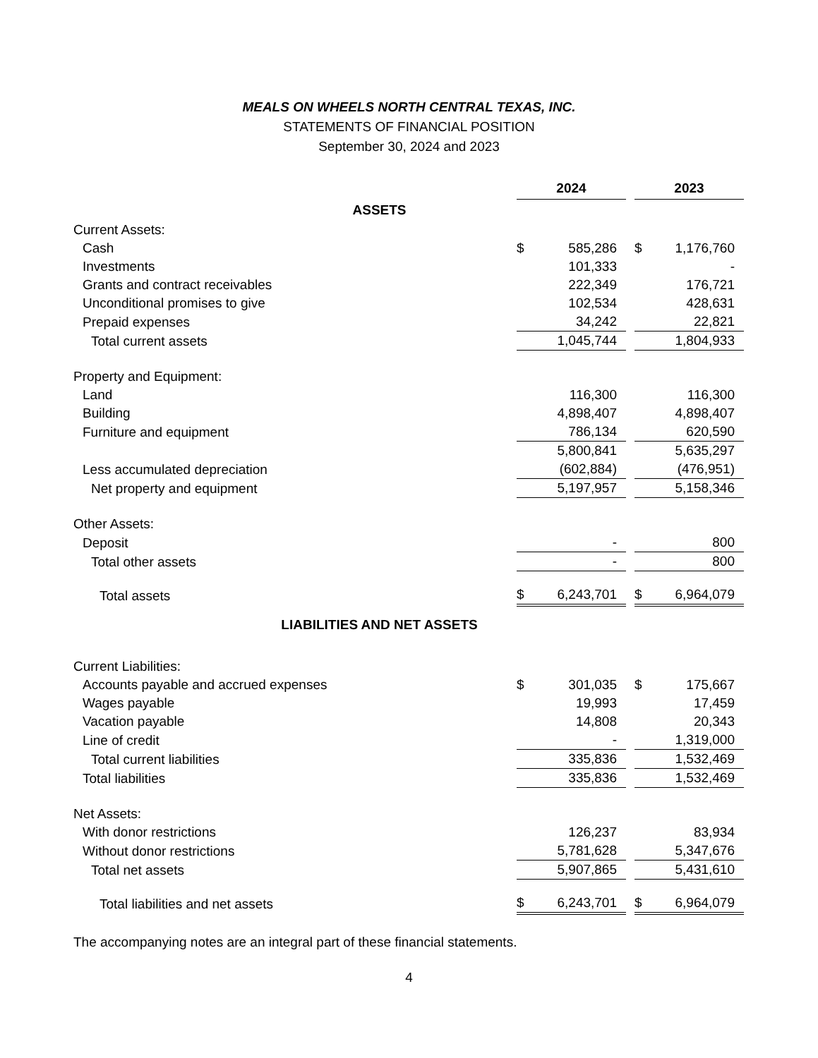MEALS ON WHEELS NORTH CENTRAL TEXAS, INC.
STATEMENTS OF FINANCIAL POSITION
September 30, 2024 and 2023
| | 2024 | | 2023 |
| --- | --- | --- | --- |
| ASSETS | | | |
| Current Assets: | | | |
| Cash | $ 585,286 | | $ 1,176,760 |
| Investments | 101,333 | | - |
| Grants and contract receivables | 222,349 | | 176,721 |
| Unconditional promises to give | 102,534 | | 428,631 |
| Prepaid expenses | 34,242 | | 22,821 |
| Total current assets | 1,045,744 | | 1,804,933 |
| Property and Equipment: | | | |
| Land | 116,300 | | 116,300 |
| Building | 4,898,407 | | 4,898,407 |
| Furniture and equipment | 786,134 | | 620,590 |
| | 5,800,841 | | 5,635,297 |
| Less accumulated depreciation | (602,884) | | (476,951) |
| Net property and equipment | 5,197,957 | | 5,158,346 |
| Other Assets: | | | |
| Deposit | - | | 800 |
| Total other assets | - | | 800 |
| Total assets | $ 6,243,701 | | $ 6,964,079 |
| LIABILITIES AND NET ASSETS | | | |
| Current Liabilities: | | | |
| Accounts payable and accrued expenses | $ 301,035 | | $ 175,667 |
| Wages payable | 19,993 | | 17,459 |
| Vacation payable | 14,808 | | 20,343 |
| Line of credit | - | | 1,319,000 |
| Total current liabilities | 335,836 | | 1,532,469 |
| Total liabilities | 335,836 | | 1,532,469 |
| Net Assets: | | | |
| With donor restrictions | 126,237 | | 83,934 |
| Without donor restrictions | 5,781,628 | | 5,347,676 |
| Total net assets | 5,907,865 | | 5,431,610 |
| Total liabilities and net assets | $ 6,243,701 | | $ 6,964,079 |
The accompanying notes are an integral part of these financial statements.
4